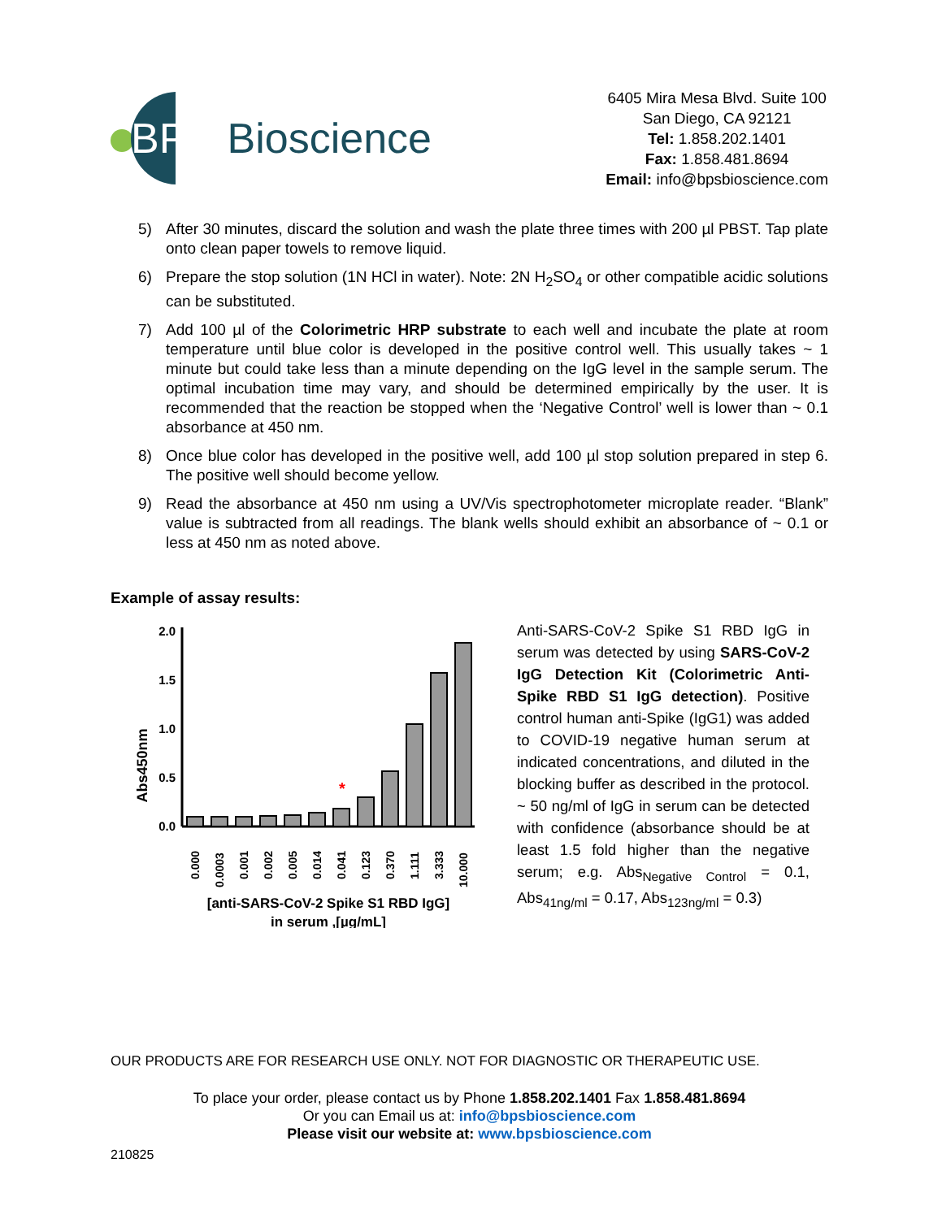BPS Bioscience
6405 Mira Mesa Blvd. Suite 100
San Diego, CA 92121
Tel: 1.858.202.1401
Fax: 1.858.481.8694
Email: info@bpsbioscience.com
5) After 30 minutes, discard the solution and wash the plate three times with 200 µl PBST. Tap plate onto clean paper towels to remove liquid.
6) Prepare the stop solution (1N HCl in water). Note: 2N H<sub>2</sub>SO<sub>4</sub> or other compatible acidic solutions can be substituted.
7) Add 100 µl of the Colorimetric HRP substrate to each well and incubate the plate at room temperature until blue color is developed in the positive control well. This usually takes ~ 1 minute but could take less than a minute depending on the IgG level in the sample serum. The optimal incubation time may vary, and should be determined empirically by the user. It is recommended that the reaction be stopped when the ‘Negative Control’ well is lower than ~ 0.1 absorbance at 450 nm.
8) Once blue color has developed in the positive well, add 100 µl stop solution prepared in step 6. The positive well should become yellow.
9) Read the absorbance at 450 nm using a UV/Vis spectrophotometer microplate reader. “Blank” value is subtracted from all readings. The blank wells should exhibit an absorbance of ~ 0.1 or less at 450 nm as noted above.
Example of assay results:
Abs450nm
2.0
1.5
1.0
0.5
0.0
*
0.000
0.0003
0.001
0.002
0.005
0.014
0.041
0.123
0.370
1.111
3.333
10.000
[anti-SARS-CoV-2 Spike S1 RBD IgG]
in serum ,[µg/mL]
Anti-SARS-CoV-2 Spike S1 RBD IgG in serum was detected by using SARS-CoV-2 IgG Detection Kit (Colorimetric Anti-Spike RBD S1 IgG detection). Positive control human anti-Spike (IgG1) was added to COVID-19 negative human serum at indicated concentrations, and diluted in the blocking buffer as described in the protocol. ~ 50 ng/ml of IgG in serum can be detected with confidence (absorbance should be at least 1.5 fold higher than the negative serum; e.g. Abs<sub>Negative Control</sub> = 0.1, Abs<sub>41ng/ml</sub> = 0.17, Abs<sub>123ng/ml</sub> = 0.3)
OUR PRODUCTS ARE FOR RESEARCH USE ONLY. NOT FOR DIAGNOSTIC OR THERAPEUTIC USE.
To place your order, please contact us by Phone 1.858.202.1401 Fax 1.858.481.8694
Or you can Email us at: info@bpsbioscience.com
Please visit our website at: www.bpsbioscience.com
210825